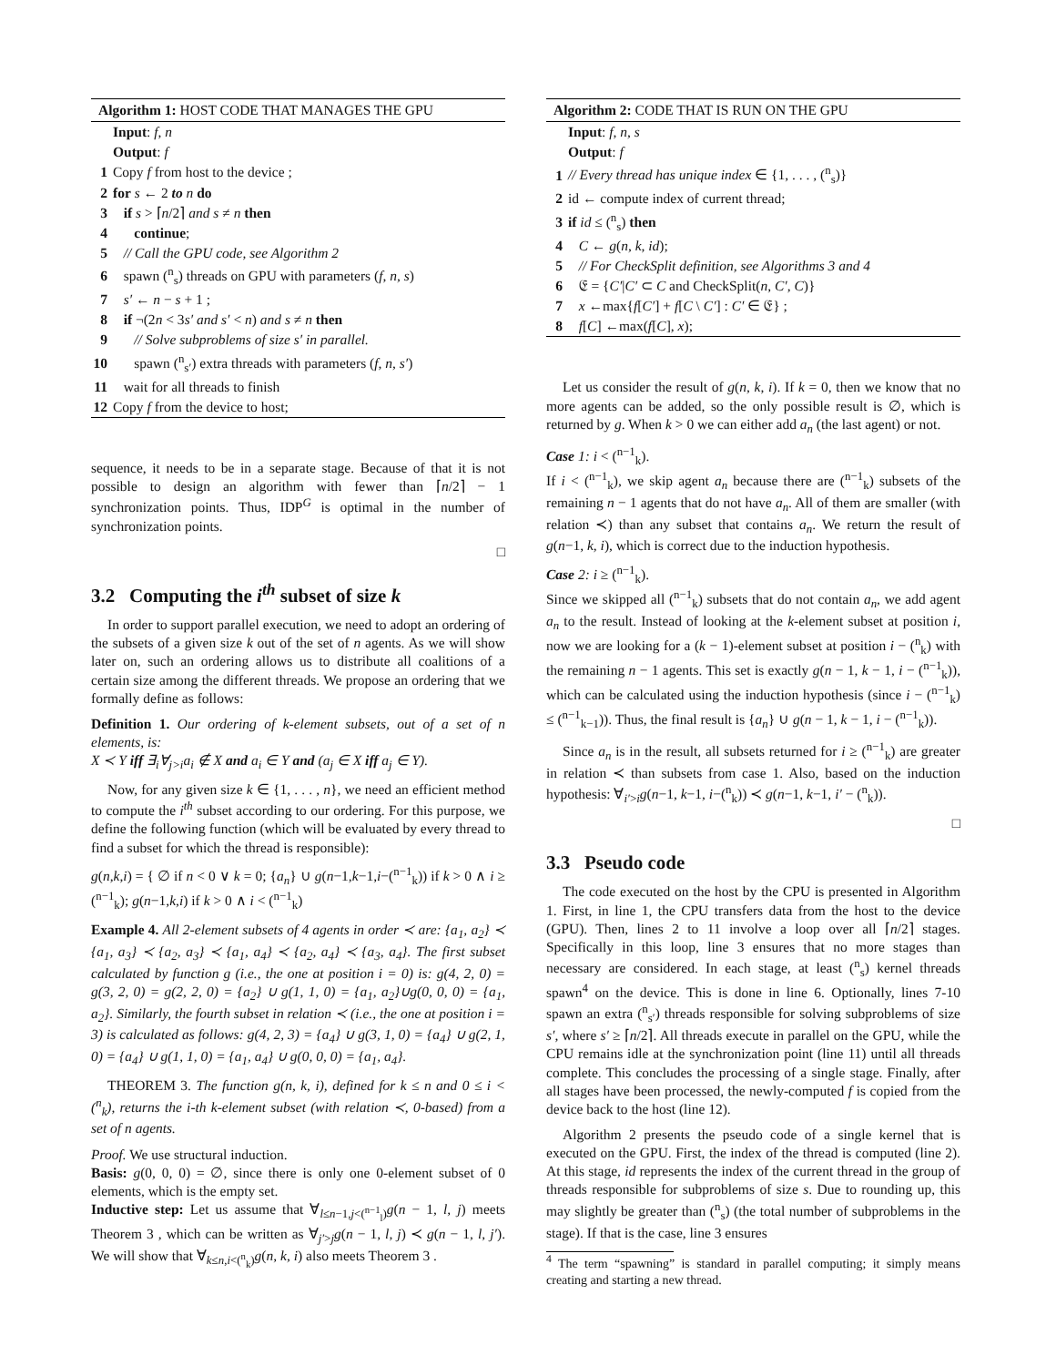Algorithm 1: HOST CODE THAT MANAGES THE GPU
Input: f, n
Output: f
1 Copy f from host to the device ;
2 for s ← 2 to n do
3 if s > ⌈n/2⌉ and s ≠ n then
4 continue;
5 // Call the GPU code, see Algorithm 2
6 spawn (<sup>n</sup><sub>s</sub>) threads on GPU with parameters (f, n, s)
7 s′ ← n − s + 1 ;
8 if ¬(2n < 3s′ and s′ < n) and s ≠ n then
9 // Solve subproblems of size s′ in parallel.
10 spawn (<sup>n</sup><sub>s′</sub>) extra threads with parameters (f, n, s′)
11 wait for all threads to finish
12 Copy f from the device to host;
sequence, it needs to be in a separate stage. Because of that it is not possible to design an algorithm with fewer than ⌈n/2⌉ − 1 synchronization points. Thus, IDP<sup>G</sup> is optimal in the number of synchronization points.
□
3.2 Computing the i<sup>th</sup> subset of size k
In order to support parallel execution, we need to adopt an ordering of the subsets of a given size k out of the set of n agents. As we will show later on, such an ordering allows us to distribute all coalitions of a certain size among the different threads. We propose an ordering that we formally define as follows:
Definition 1. Our ordering of k-element subsets, out of a set of n elements, is:
X ≺ Y iff ∃<sub>i</sub>∀<sub>j>i</sub>a<sub>i</sub> ∉ X and a<sub>i</sub> ∈ Y and (a<sub>j</sub> ∈ X iff a<sub>j</sub> ∈ Y).
Now, for any given size k ∈ {1, . . . , n}, we need an efficient method to compute the i<sup>th</sup> subset according to our ordering. For this purpose, we define the following function (which will be evaluated by every thread to find a subset for which the thread is responsible):
g(n,k,i) = { ∅ if n < 0 ∨ k = 0; {a<sub>n</sub>} ∪ g(n−1,k−1,i−(<sup>n−1</sup><sub>k</sub>)) if k > 0 ∧ i ≥ (<sup>n−1</sup><sub>k</sub>); g(n−1,k,i) if k > 0 ∧ i < (<sup>n−1</sup><sub>k</sub>)
Example 4. All 2-element subsets of 4 agents in order ≺ are: {a<sub>1</sub>, a<sub>2</sub>} ≺ {a<sub>1</sub>, a<sub>3</sub>} ≺ {a<sub>2</sub>, a<sub>3</sub>} ≺ {a<sub>1</sub>, a<sub>4</sub>} ≺ {a<sub>2</sub>, a<sub>4</sub>} ≺ {a<sub>3</sub>, a<sub>4</sub>}. The first subset calculated by function g (i.e., the one at position i = 0) is: g(4, 2, 0) = g(3, 2, 0) = g(2, 2, 0) = {a<sub>2</sub>} ∪ g(1, 1, 0) = {a<sub>1</sub>, a<sub>2</sub>}∪g(0, 0, 0) = {a<sub>1</sub>, a<sub>2</sub>}. Similarly, the fourth subset in relation ≺ (i.e., the one at position i = 3) is calculated as follows: g(4, 2, 3) = {a<sub>4</sub>} ∪ g(3, 1, 0) = {a<sub>4</sub>} ∪ g(2, 1, 0) = {a<sub>4</sub>} ∪ g(1, 1, 0) = {a<sub>1</sub>, a<sub>4</sub>} ∪ g(0, 0, 0) = {a<sub>1</sub>, a<sub>4</sub>}.
THEOREM 3. The function g(n, k, i), defined for k ≤ n and 0 ≤ i < (<sup>n</sup><sub>k</sub>), returns the i-th k-element subset (with relation ≺, 0-based) from a set of n agents.
Proof. We use structural induction.
Basis: g(0, 0, 0) = ∅, since there is only one 0-element subset of 0 elements, which is the empty set.
Inductive step: Let us assume that ∀<sub>l≤n−1,j<(<sup>n−1</sup><sub>l</sub>)</sub>g(n − 1, l, j) meets Theorem 3 , which can be written as ∀<sub>j′>j</sub>g(n − 1, l, j) ≺ g(n − 1, l, j′). We will show that ∀<sub>k≤n,i<(<sup>n</sup><sub>k</sub>)</sub>g(n, k, i) also meets Theorem 3 .
Algorithm 2: CODE THAT IS RUN ON THE GPU
Input: f, n, s
Output: f
1 // Every thread has unique index ∈ {1, . . . , (<sup>n</sup><sub>s</sub>)}
2 id ← compute index of current thread;
3 if id ≤ (<sup>n</sup><sub>s</sub>) then
4 C ← g(n, k, id);
5 // For CheckSplit definition, see Algorithms 3 and 4
6 𝔈 = {C′|C′ ⊂ C and CheckSplit(n, C′, C)}
7 x ←max{f[C′] + f[C \ C′] : C′ ∈ 𝔈} ;
8 f[C] ←max(f[C], x);
Let us consider the result of g(n, k, i). If k = 0, then we know that no more agents can be added, so the only possible result is ∅, which is returned by g. When k > 0 we can either add a<sub>n</sub> (the last agent) or not.
Case 1: i < (<sup>n−1</sup><sub>k</sub>).
If i < (<sup>n−1</sup><sub>k</sub>), we skip agent a<sub>n</sub> because there are (<sup>n−1</sup><sub>k</sub>) subsets of the remaining n − 1 agents that do not have a<sub>n</sub>. All of them are smaller (with relation ≺) than any subset that contains a<sub>n</sub>. We return the result of g(n−1, k, i), which is correct due to the induction hypothesis.
Case 2: i ≥ (<sup>n−1</sup><sub>k</sub>).
Since we skipped all (<sup>n−1</sup><sub>k</sub>) subsets that do not contain a<sub>n</sub>, we add agent a<sub>n</sub> to the result. Instead of looking at the k-element subset at position i, now we are looking for a (k − 1)-element subset at position i − (<sup>n</sup><sub>k</sub>) with the remaining n − 1 agents. This set is exactly g(n − 1, k − 1, i − (<sup>n−1</sup><sub>k</sub>)), which can be calculated using the induction hypothesis (since i − (<sup>n−1</sup><sub>k</sub>) ≤ (<sup>n−1</sup><sub>k−1</sub>)). Thus, the final result is {a<sub>n</sub>} ∪ g(n − 1, k − 1, i − (<sup>n−1</sup><sub>k</sub>)).
Since a<sub>n</sub> is in the result, all subsets returned for i ≥ (<sup>n−1</sup><sub>k</sub>) are greater in relation ≺ than subsets from case 1. Also, based on the induction hypothesis: ∀<sub>i′>i</sub>g(n−1, k−1, i−(<sup>n</sup><sub>k</sub>)) ≺ g(n−1, k−1, i′ − (<sup>n</sup><sub>k</sub>)).
□
3.3 Pseudo code
The code executed on the host by the CPU is presented in Algorithm 1. First, in line 1, the CPU transfers data from the host to the device (GPU). Then, lines 2 to 11 involve a loop over all ⌈n/2⌉ stages. Specifically in this loop, line 3 ensures that no more stages than necessary are considered. In each stage, at least (<sup>n</sup><sub>s</sub>) kernel threads spawn<sup>4</sup> on the device. This is done in line 6. Optionally, lines 7-10 spawn an extra (<sup>n</sup><sub>s′</sub>) threads responsible for solving subproblems of size s′, where s′ ≥ ⌈n/2⌉. All threads execute in parallel on the GPU, while the CPU remains idle at the synchronization point (line 11) until all threads complete. This concludes the processing of a single stage. Finally, after all stages have been processed, the newly-computed f is copied from the device back to the host (line 12).
Algorithm 2 presents the pseudo code of a single kernel that is executed on the GPU. First, the index of the thread is computed (line 2). At this stage, id represents the index of the current thread in the group of threads responsible for subproblems of size s. Due to rounding up, this may slightly be greater than (<sup>n</sup><sub>s</sub>) (the total number of subproblems in the stage). If that is the case, line 3 ensures
<sup>4</sup> The term “spawning” is standard in parallel computing; it simply means creating and starting a new thread.